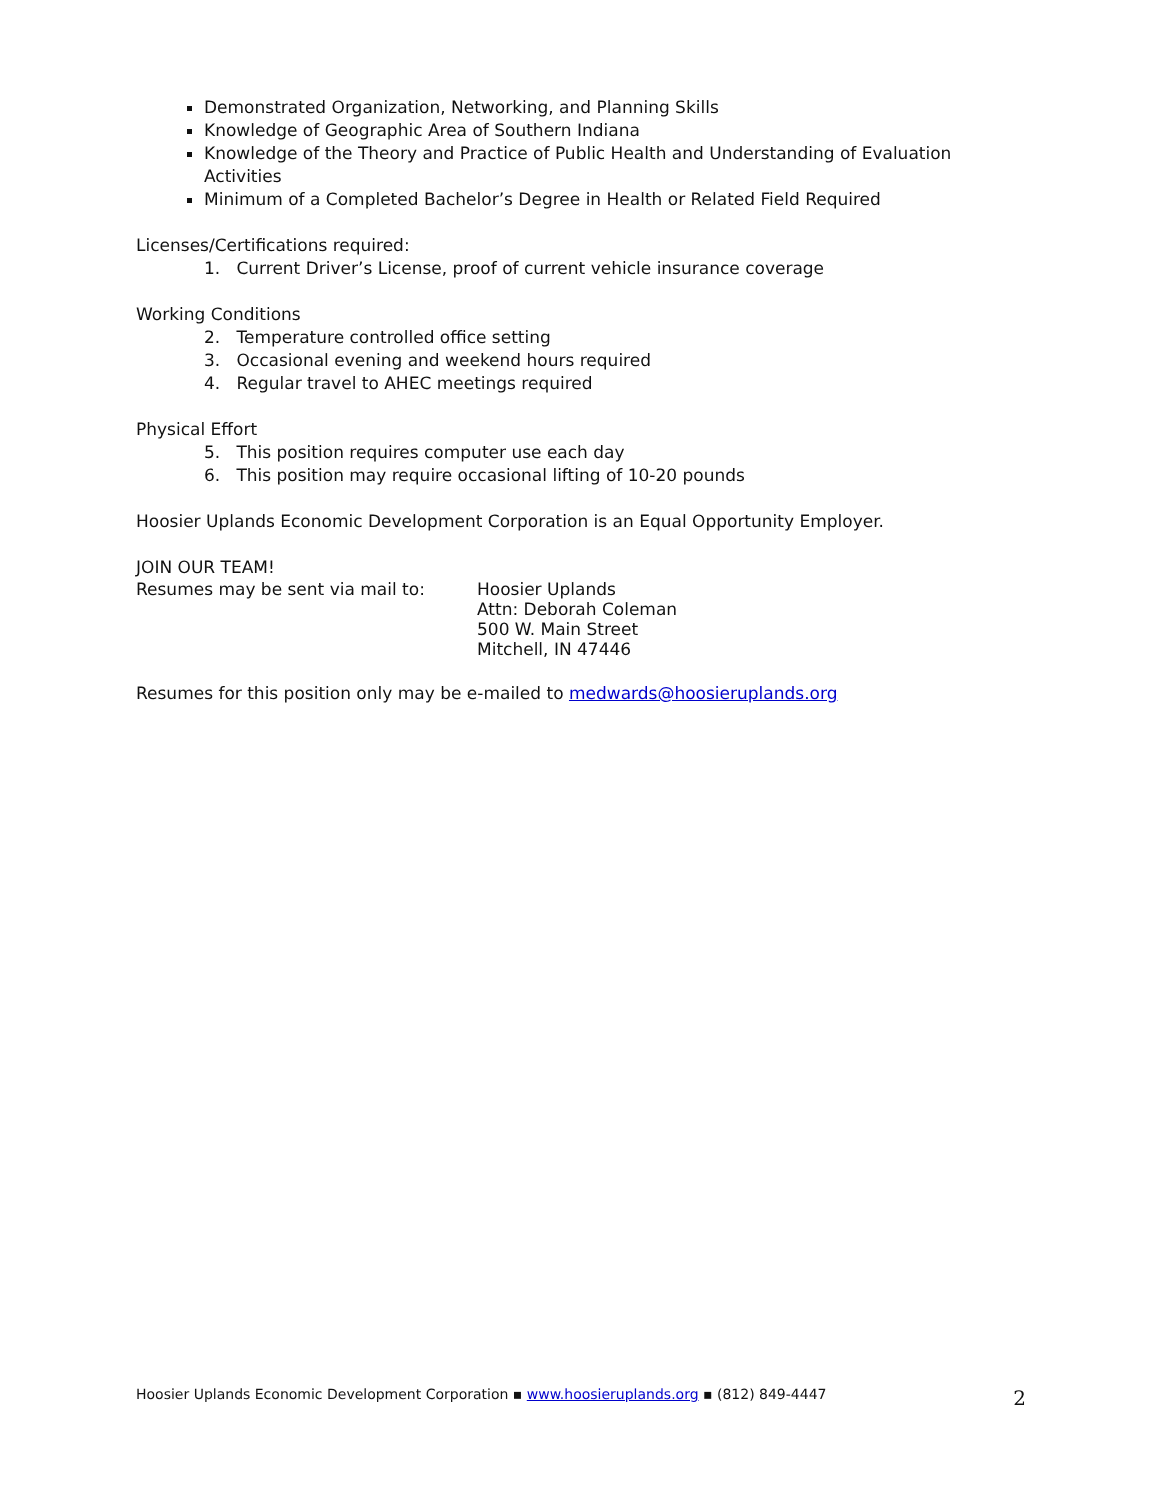Demonstrated Organization, Networking, and Planning Skills
Knowledge of Geographic Area of Southern Indiana
Knowledge of the Theory and Practice of Public Health and Understanding of Evaluation Activities
Minimum of a Completed Bachelor’s Degree in Health or Related Field Required
Licenses/Certifications required:
1. Current Driver’s License, proof of current vehicle insurance coverage
Working Conditions
2. Temperature controlled office setting
3. Occasional evening and weekend hours required
4. Regular travel to AHEC meetings required
Physical Effort
5. This position requires computer use each day
6. This position may require occasional lifting of 10-20 pounds
Hoosier Uplands Economic Development Corporation is an Equal Opportunity Employer.
JOIN OUR TEAM!
Resumes may be sent via mail to: Hoosier Uplands
Attn: Deborah Coleman
500 W. Main Street
Mitchell, IN 47446
Resumes for this position only may be e-mailed to medwards@hoosieruplands.org
Hoosier Uplands Economic Development Corporation ▪ www.hoosieruplands.org ▪ (812) 849-4447 2